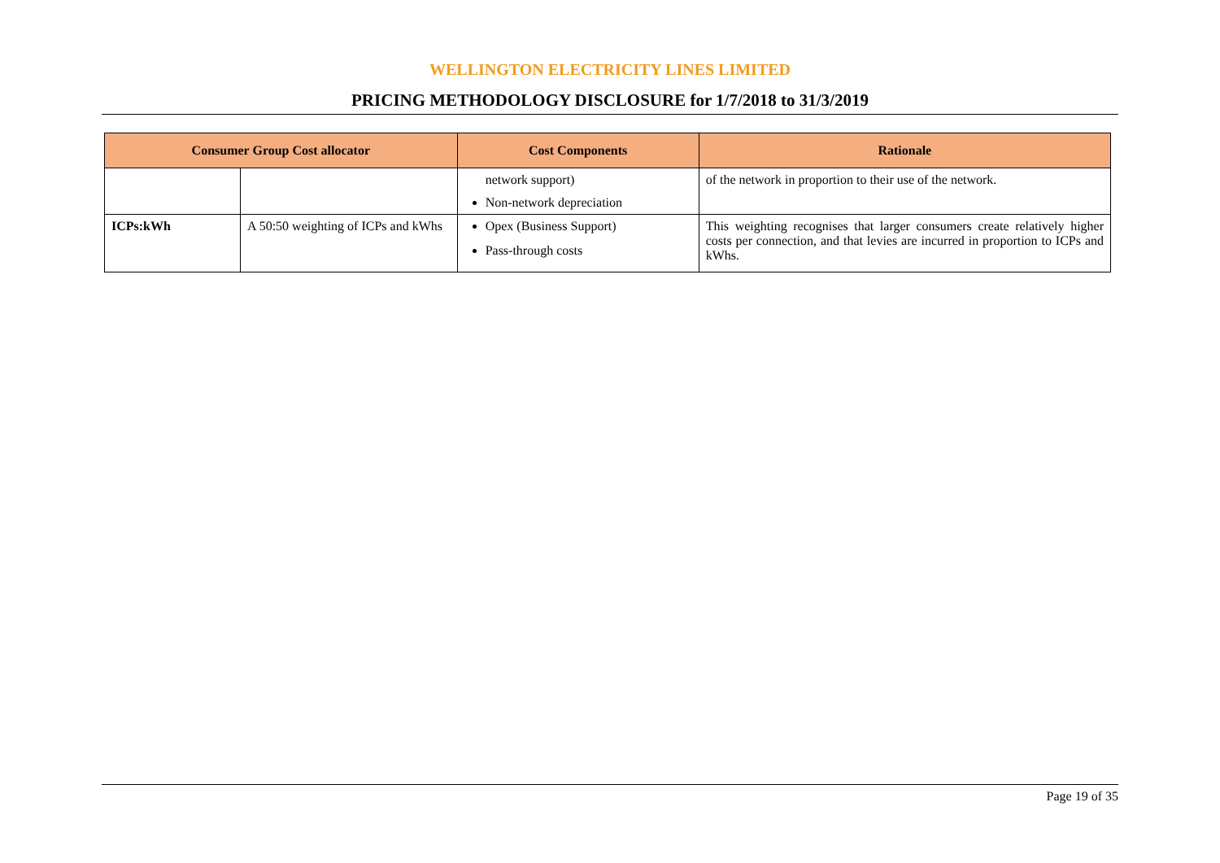WELLINGTON ELECTRICITY LINES LIMITED
PRICING METHODOLOGY DISCLOSURE for 1/7/2018 to 31/3/2019
| Consumer Group Cost allocator | | Cost Components | Rationale |
| --- | --- | --- | --- |
| | | network support) Non-network depreciation | of the network in proportion to their use of the network. |
| ICPs:kWh | A 50:50 weighting of ICPs and kWhs | Opex (Business Support) Pass-through costs | This weighting recognises that larger consumers create relatively higher costs per connection, and that levies are incurred in proportion to ICPs and kWhs. |
Page 19 of 35